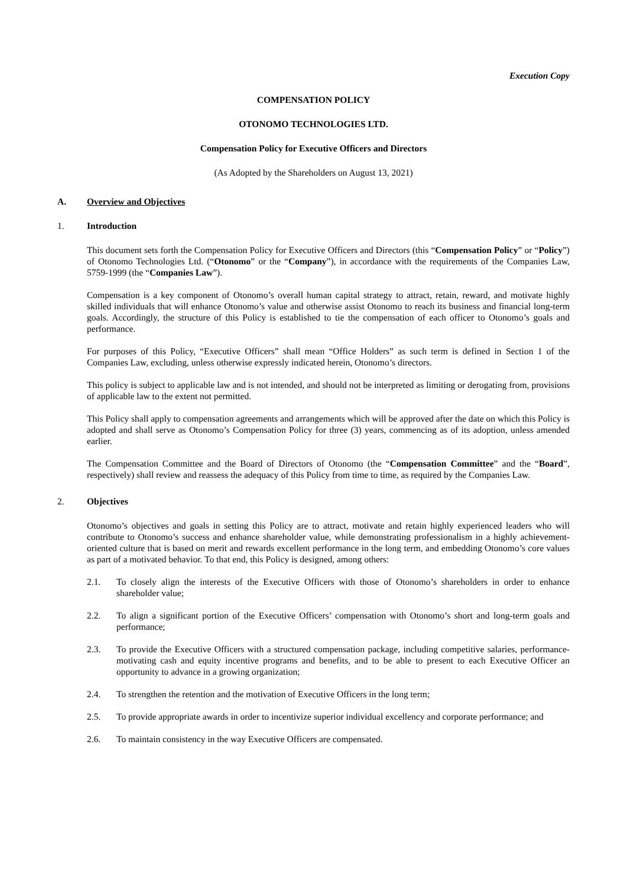Execution Copy
COMPENSATION POLICY
OTONOMO TECHNOLOGIES LTD.
Compensation Policy for Executive Officers and Directors
(As Adopted by the Shareholders on August 13, 2021)
A. Overview and Objectives
1. Introduction
This document sets forth the Compensation Policy for Executive Officers and Directors (this “Compensation Policy” or “Policy”) of Otonomo Technologies Ltd. (“Otonomo” or the “Company”), in accordance with the requirements of the Companies Law, 5759-1999 (the “Companies Law”).
Compensation is a key component of Otonomo’s overall human capital strategy to attract, retain, reward, and motivate highly skilled individuals that will enhance Otonomo’s value and otherwise assist Otonomo to reach its business and financial long-term goals. Accordingly, the structure of this Policy is established to tie the compensation of each officer to Otonomo’s goals and performance.
For purposes of this Policy, “Executive Officers” shall mean “Office Holders” as such term is defined in Section 1 of the Companies Law, excluding, unless otherwise expressly indicated herein, Otonomo’s directors.
This policy is subject to applicable law and is not intended, and should not be interpreted as limiting or derogating from, provisions of applicable law to the extent not permitted.
This Policy shall apply to compensation agreements and arrangements which will be approved after the date on which this Policy is adopted and shall serve as Otonomo’s Compensation Policy for three (3) years, commencing as of its adoption, unless amended earlier.
The Compensation Committee and the Board of Directors of Otonomo (the “Compensation Committee” and the “Board”, respectively) shall review and reassess the adequacy of this Policy from time to time, as required by the Companies Law.
2. Objectives
Otonomo’s objectives and goals in setting this Policy are to attract, motivate and retain highly experienced leaders who will contribute to Otonomo’s success and enhance shareholder value, while demonstrating professionalism in a highly achievement-oriented culture that is based on merit and rewards excellent performance in the long term, and embedding Otonomo’s core values as part of a motivated behavior. To that end, this Policy is designed, among others:
2.1. To closely align the interests of the Executive Officers with those of Otonomo’s shareholders in order to enhance shareholder value;
2.2. To align a significant portion of the Executive Officers’ compensation with Otonomo’s short and long-term goals and performance;
2.3. To provide the Executive Officers with a structured compensation package, including competitive salaries, performance-motivating cash and equity incentive programs and benefits, and to be able to present to each Executive Officer an opportunity to advance in a growing organization;
2.4. To strengthen the retention and the motivation of Executive Officers in the long term;
2.5. To provide appropriate awards in order to incentivize superior individual excellency and corporate performance; and
2.6. To maintain consistency in the way Executive Officers are compensated.